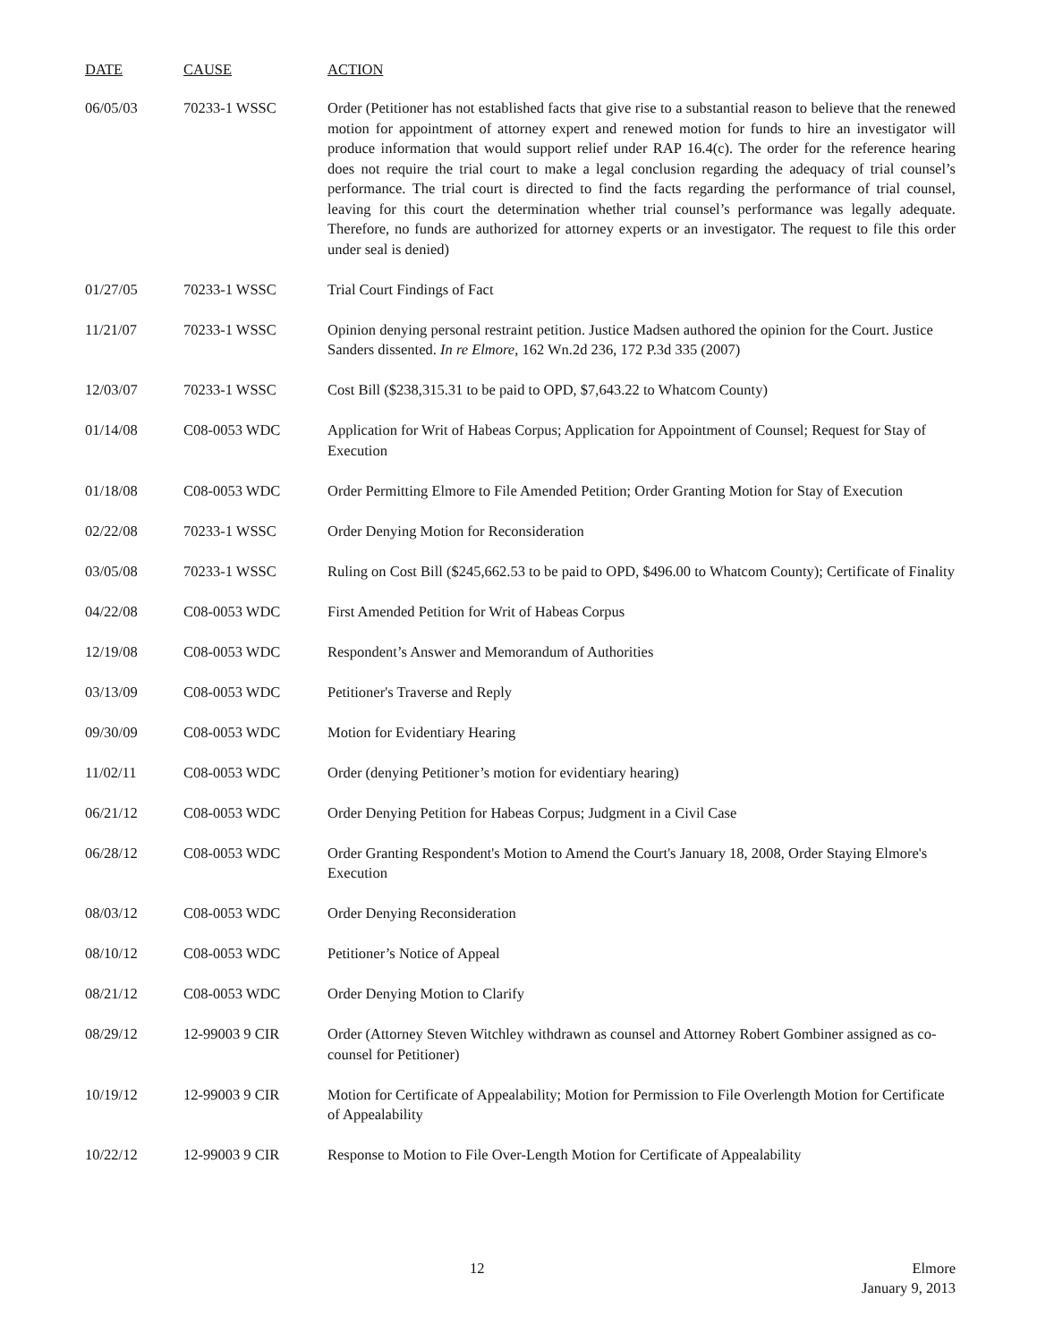| DATE | CAUSE | ACTION |
| --- | --- | --- |
| 06/05/03 | 70233-1 WSSC | Order (Petitioner has not established facts that give rise to a substantial reason to believe that the renewed motion for appointment of attorney expert and renewed motion for funds to hire an investigator will produce information that would support relief under RAP 16.4(c). The order for the reference hearing does not require the trial court to make a legal conclusion regarding the adequacy of trial counsel’s performance. The trial court is directed to find the facts regarding the performance of trial counsel, leaving for this court the determination whether trial counsel’s performance was legally adequate. Therefore, no funds are authorized for attorney experts or an investigator. The request to file this order under seal is denied) |
| 01/27/05 | 70233-1 WSSC | Trial Court Findings of Fact |
| 11/21/07 | 70233-1 WSSC | Opinion denying personal restraint petition. Justice Madsen authored the opinion for the Court. Justice Sanders dissented. In re Elmore , 162 Wn.2d 236, 172 P.3d 335 (2007) |
| 12/03/07 | 70233-1 WSSC | Cost Bill ($238,315.31 to be paid to OPD, $7,643.22 to Whatcom County) |
| 01/14/08 | C08-0053 WDC | Application for Writ of Habeas Corpus; Application for Appointment of Counsel; Request for Stay of Execution |
| 01/18/08 | C08-0053 WDC | Order Permitting Elmore to File Amended Petition; Order Granting Motion for Stay of Execution |
| 02/22/08 | 70233-1 WSSC | Order Denying Motion for Reconsideration |
| 03/05/08 | 70233-1 WSSC | Ruling on Cost Bill ($245,662.53 to be paid to OPD, $496.00 to Whatcom County); Certificate of Finality |
| 04/22/08 | C08-0053 WDC | First Amended Petition for Writ of Habeas Corpus |
| 12/19/08 | C08-0053 WDC | Respondent’s Answer and Memorandum of Authorities |
| 03/13/09 | C08-0053 WDC | Petitioner's Traverse and Reply |
| 09/30/09 | C08-0053 WDC | Motion for Evidentiary Hearing |
| 11/02/11 | C08-0053 WDC | Order (denying Petitioner’s motion for evidentiary hearing) |
| 06/21/12 | C08-0053 WDC | Order Denying Petition for Habeas Corpus; Judgment in a Civil Case |
| 06/28/12 | C08-0053 WDC | Order Granting Respondent's Motion to Amend the Court's January 18, 2008, Order Staying Elmore's Execution |
| 08/03/12 | C08-0053 WDC | Order Denying Reconsideration |
| 08/10/12 | C08-0053 WDC | Petitioner’s Notice of Appeal |
| 08/21/12 | C08-0053 WDC | Order Denying Motion to Clarify |
| 08/29/12 | 12-99003 9 CIR | Order (Attorney Steven Witchley withdrawn as counsel and Attorney Robert Gombiner assigned as co-counsel for Petitioner) |
| 10/19/12 | 12-99003 9 CIR | Motion for Certificate of Appealability; Motion for Permission to File Overlength Motion for Certificate of Appealability |
| 10/22/12 | 12-99003 9 CIR | Response to Motion to File Over-Length Motion for Certificate of Appealability |
12
Elmore
January 9, 2013